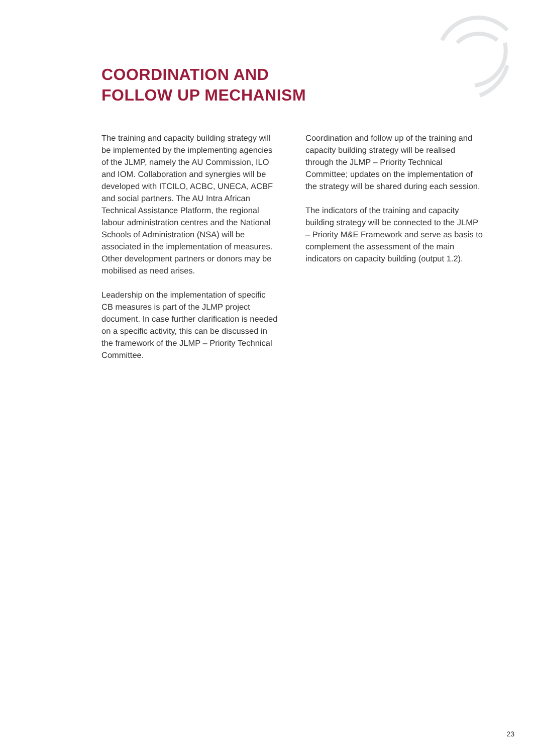COORDINATION AND
FOLLOW UP MECHANISM
The training and capacity building strategy will be implemented by the implementing agencies of the JLMP, namely the AU Commission, ILO and IOM. Collaboration and synergies will be developed with ITCILO, ACBC, UNECA, ACBF and social partners. The AU Intra African Technical Assistance Platform, the regional labour administration centres and the National Schools of Administration (NSA) will be associated in the implementation of measures. Other development partners or donors may be mobilised as need arises.
Leadership on the implementation of specific CB measures is part of the JLMP project document. In case further clarification is needed on a specific activity, this can be discussed in the framework of the JLMP – Priority Technical Committee.
Coordination and follow up of the training and capacity building strategy will be realised through the JLMP – Priority Technical Committee; updates on the implementation of the strategy will be shared during each session.
The indicators of the training and capacity building strategy will be connected to the JLMP – Priority M&E Framework and serve as basis to complement the assessment of the main indicators on capacity building (output 1.2).
23